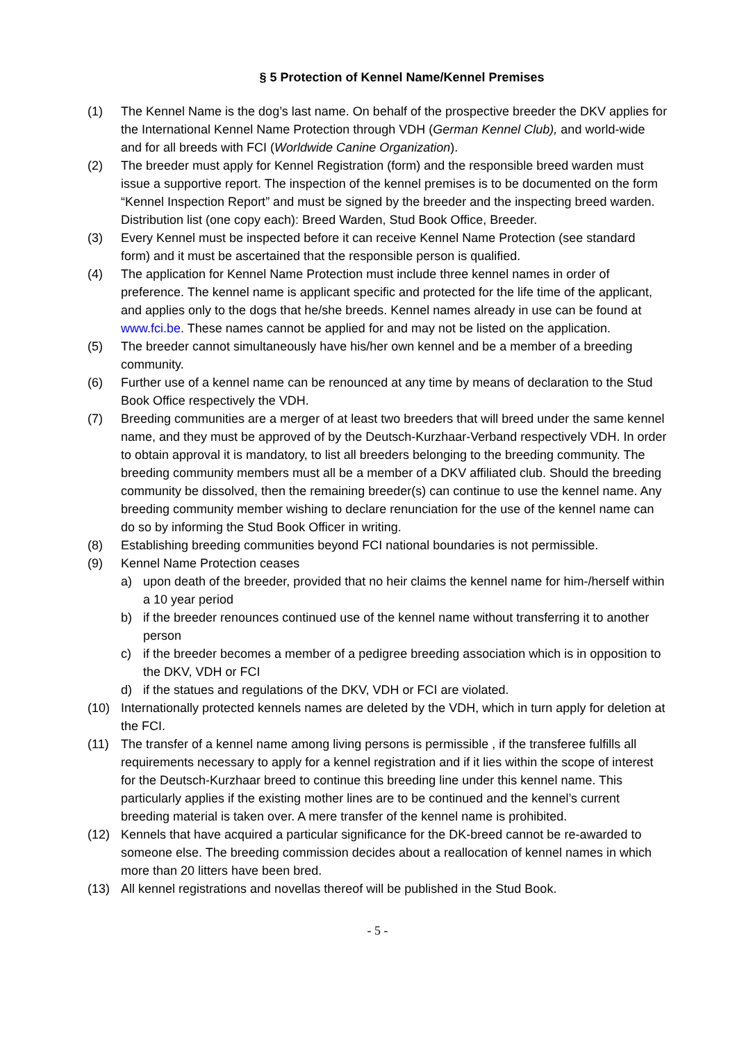§ 5 Protection of Kennel Name/Kennel Premises
(1) The Kennel Name is the dog’s last name. On behalf of the prospective breeder the DKV applies for the International Kennel Name Protection through VDH (German Kennel Club), and world-wide and for all breeds with FCI (Worldwide Canine Organization).
(2) The breeder must apply for Kennel Registration (form) and the responsible breed warden must issue a supportive report. The inspection of the kennel premises is to be documented on the form “Kennel Inspection Report” and must be signed by the breeder and the inspecting breed warden. Distribution list (one copy each): Breed Warden, Stud Book Office, Breeder.
(3) Every Kennel must be inspected before it can receive Kennel Name Protection (see standard form) and it must be ascertained that the responsible person is qualified.
(4) The application for Kennel Name Protection must include three kennel names in order of preference. The kennel name is applicant specific and protected for the life time of the applicant, and applies only to the dogs that he/she breeds. Kennel names already in use can be found at www.fci.be. These names cannot be applied for and may not be listed on the application.
(5) The breeder cannot simultaneously have his/her own kennel and be a member of a breeding community.
(6) Further use of a kennel name can be renounced at any time by means of declaration to the Stud Book Office respectively the VDH.
(7) Breeding communities are a merger of at least two breeders that will breed under the same kennel name, and they must be approved of by the Deutsch-Kurzhaar-Verband respectively VDH. In order to obtain approval it is mandatory, to list all breeders belonging to the breeding community. The breeding community members must all be a member of a DKV affiliated club. Should the breeding community be dissolved, then the remaining breeder(s) can continue to use the kennel name. Any breeding community member wishing to declare renunciation for the use of the kennel name can do so by informing the Stud Book Officer in writing.
(8) Establishing breeding communities beyond FCI national boundaries is not permissible.
(9) Kennel Name Protection ceases
a) upon death of the breeder, provided that no heir claims the kennel name for him-/herself within a 10 year period
b) if the breeder renounces continued use of the kennel name without transferring it to another person
c) if the breeder becomes a member of a pedigree breeding association which is in opposition to the DKV, VDH or FCI
d) if the statues and regulations of the DKV, VDH or FCI are violated.
(10) Internationally protected kennels names are deleted by the VDH, which in turn apply for deletion at the FCI.
(11) The transfer of a kennel name among living persons is permissible , if the transferee fulfills all requirements necessary to apply for a kennel registration and if it lies within the scope of interest for the Deutsch-Kurzhaar breed to continue this breeding line under this kennel name. This particularly applies if the existing mother lines are to be continued and the kennel’s current breeding material is taken over. A mere transfer of the kennel name is prohibited.
(12) Kennels that have acquired a particular significance for the DK-breed cannot be re-awarded to someone else. The breeding commission decides about a reallocation of kennel names in which more than 20 litters have been bred.
(13) All kennel registrations and novellas thereof will be published in the Stud Book.
- 5 -